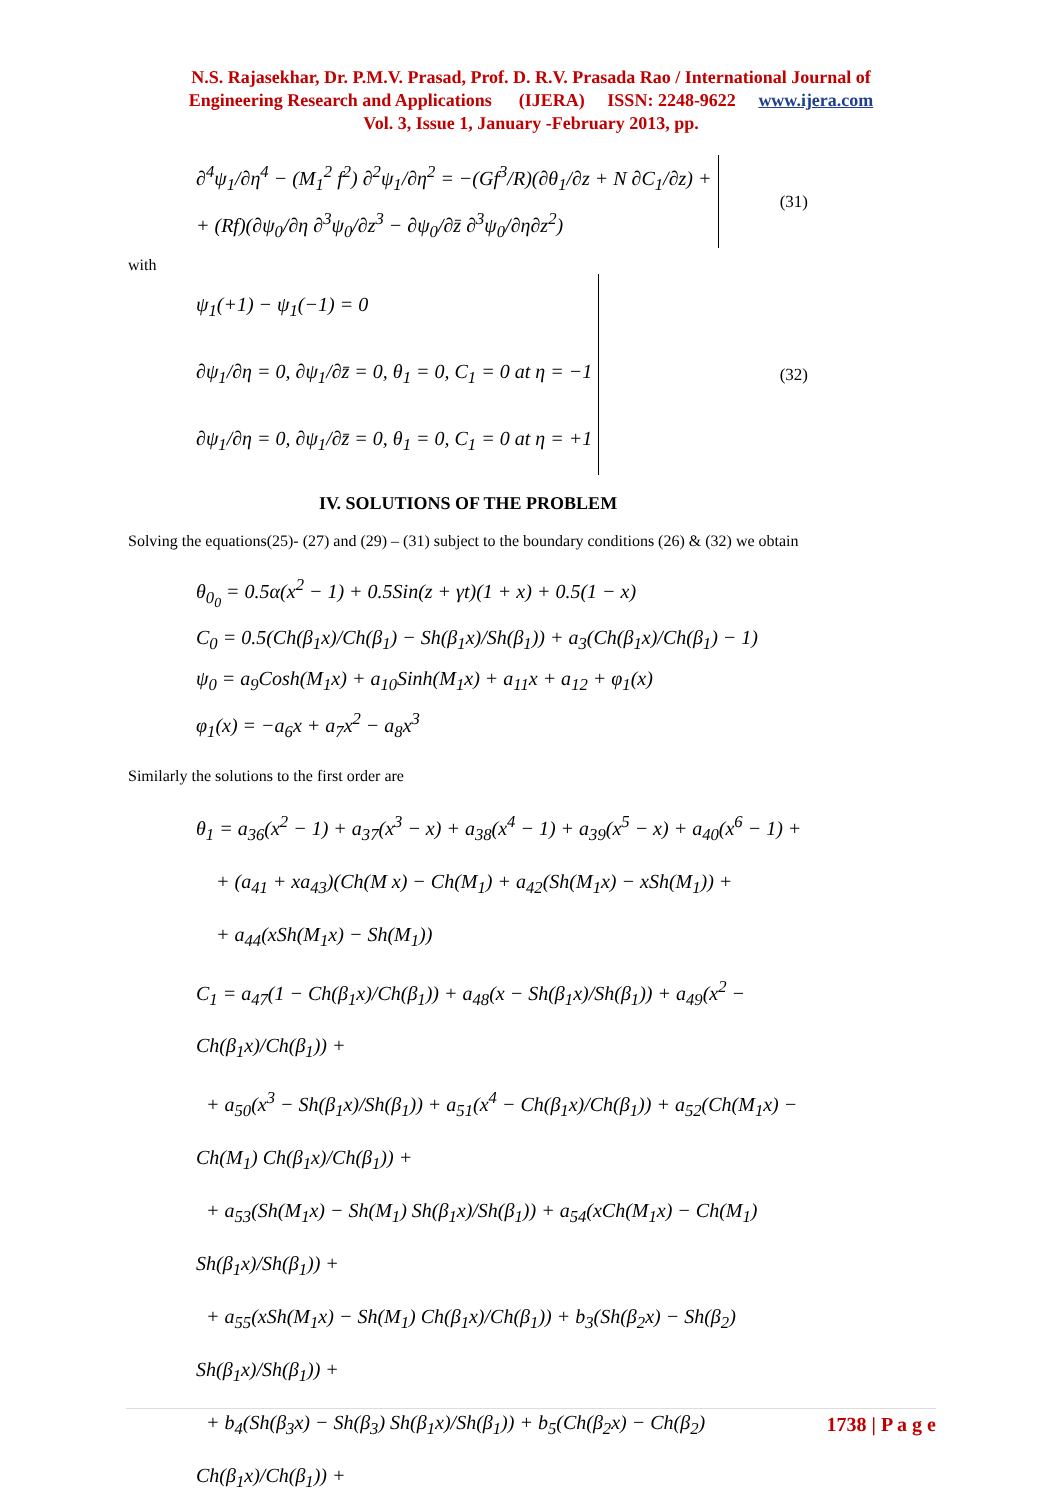N.S. Rajasekhar, Dr. P.M.V. Prasad, Prof. D. R.V. Prasada Rao / International Journal of
Engineering Research and Applications (IJERA) ISSN: 2248-9622 www.ijera.com
Vol. 3, Issue 1, January -February 2013, pp.
∂<sup>4</sup>ψ<sub>1</sub>/∂η<sup>4</sup> − (M<sub>1</sub><sup>2</sup> f<sup>2</sup>) ∂<sup>2</sup>ψ<sub>1</sub>/∂η<sup>2</sup> = −(Gf<sup>3</sup>/R)(∂θ<sub>1</sub>/∂z + N ∂C<sub>1</sub>/∂z) +
+ (Rf)(∂ψ<sub>0</sub>/∂η ∂<sup>3</sup>ψ<sub>0</sub>/∂z<sup>3</sup> − ∂ψ<sub>0</sub>/∂z̄ ∂<sup>3</sup>ψ<sub>0</sub>/∂η∂z<sup>2</sup>)
(31)
with
ψ<sub>1</sub>(+1) − ψ<sub>1</sub>(−1) = 0
∂ψ<sub>1</sub>/∂η = 0, ∂ψ<sub>1</sub>/∂z̄ = 0, θ<sub>1</sub> = 0, C<sub>1</sub> = 0 at η = −1
∂ψ<sub>1</sub>/∂η = 0, ∂ψ<sub>1</sub>/∂z̄ = 0, θ<sub>1</sub> = 0, C<sub>1</sub> = 0 at η = +1
(32)
IV. SOLUTIONS OF THE PROBLEM
Solving the equations(25)- (27) and (29) – (31) subject to the boundary conditions (26) & (32) we obtain
θ<sub>0<sub>0</sub></sub> = 0.5α(x<sup>2</sup> − 1) + 0.5Sin(z + γt)(1 + x) + 0.5(1 − x)
C<sub>0</sub> = 0.5(Ch(β<sub>1</sub>x)/Ch(β<sub>1</sub>) − Sh(β<sub>1</sub>x)/Sh(β<sub>1</sub>)) + a<sub>3</sub>(Ch(β<sub>1</sub>x)/Ch(β<sub>1</sub>) − 1)
ψ<sub>0</sub> = a<sub>9</sub>Cosh(M<sub>1</sub>x) + a<sub>10</sub>Sinh(M<sub>1</sub>x) + a<sub>11</sub>x + a<sub>12</sub> + φ<sub>1</sub>(x)
φ<sub>1</sub>(x) = −a<sub>6</sub>x + a<sub>7</sub>x<sup>2</sup> − a<sub>8</sub>x<sup>3</sup>
Similarly the solutions to the first order are
θ<sub>1</sub> = a<sub>36</sub>(x<sup>2</sup> − 1) + a<sub>37</sub>(x<sup>3</sup> − x) + a<sub>38</sub>(x<sup>4</sup> − 1) + a<sub>39</sub>(x<sup>5</sup> − x) + a<sub>40</sub>(x<sup>6</sup> − 1) +
+ (a<sub>41</sub> + xa<sub>43</sub>)(Ch(M x) − Ch(M<sub>1</sub>) + a<sub>42</sub>(Sh(M<sub>1</sub>x) − xSh(M<sub>1</sub>)) +
+ a<sub>44</sub>(xSh(M<sub>1</sub>x) − Sh(M<sub>1</sub>))
C<sub>1</sub> = a<sub>47</sub>(1 − Ch(β<sub>1</sub>x)/Ch(β<sub>1</sub>)) + a<sub>48</sub>(x − Sh(β<sub>1</sub>x)/Sh(β<sub>1</sub>)) + a<sub>49</sub>(x<sup>2</sup> − Ch(β<sub>1</sub>x)/Ch(β<sub>1</sub>)) +
+ a<sub>50</sub>(x<sup>3</sup> − Sh(β<sub>1</sub>x)/Sh(β<sub>1</sub>)) + a<sub>51</sub>(x<sup>4</sup> − Ch(β<sub>1</sub>x)/Ch(β<sub>1</sub>)) + a<sub>52</sub>(Ch(M<sub>1</sub>x) − Ch(M<sub>1</sub>) Ch(β<sub>1</sub>x)/Ch(β<sub>1</sub>)) +
+ a<sub>53</sub>(Sh(M<sub>1</sub>x) − Sh(M<sub>1</sub>) Sh(β<sub>1</sub>x)/Sh(β<sub>1</sub>)) + a<sub>54</sub>(xCh(M<sub>1</sub>x) − Ch(M<sub>1</sub>) Sh(β<sub>1</sub>x)/Sh(β<sub>1</sub>)) +
+ a<sub>55</sub>(xSh(M<sub>1</sub>x) − Sh(M<sub>1</sub>) Ch(β<sub>1</sub>x)/Ch(β<sub>1</sub>)) + b<sub>3</sub>(Sh(β<sub>2</sub>x) − Sh(β<sub>2</sub>) Sh(β<sub>1</sub>x)/Sh(β<sub>1</sub>)) +
+ b<sub>4</sub>(Sh(β<sub>3</sub>x) − Sh(β<sub>3</sub>) Sh(β<sub>1</sub>x)/Sh(β<sub>1</sub>)) + b<sub>5</sub>(Ch(β<sub>2</sub>x) − Ch(β<sub>2</sub>) Ch(β<sub>1</sub>x)/Ch(β<sub>1</sub>)) +
1738 | P a g e